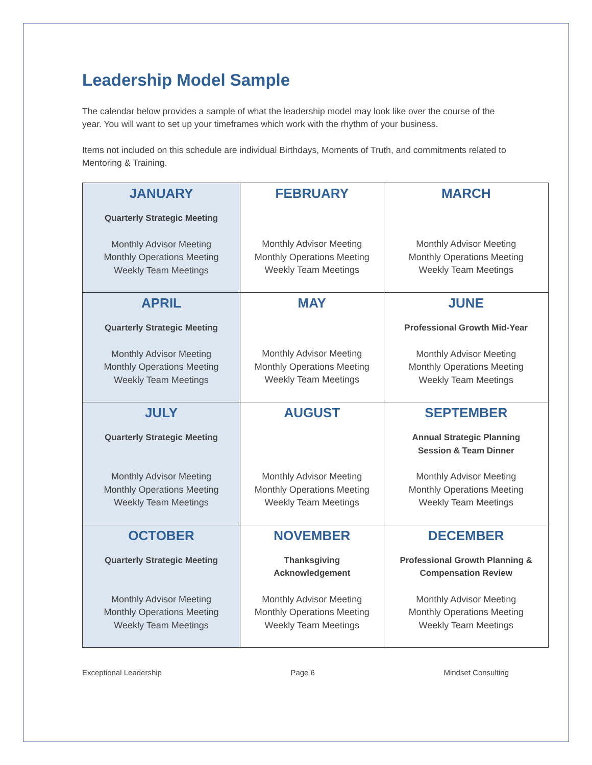Leadership Model Sample
The calendar below provides a sample of what the leadership model may look like over the course of the year. You will want to set up your timeframes which work with the rhythm of your business.
Items not included on this schedule are individual Birthdays, Moments of Truth, and commitments related to Mentoring & Training.
| JANUARY Quarterly Strategic Meeting Monthly Advisor Meeting Monthly Operations Meeting Weekly Team Meetings | FEBRUARY Monthly Advisor Meeting Monthly Operations Meeting Weekly Team Meetings | MARCH Monthly Advisor Meeting Monthly Operations Meeting Weekly Team Meetings |
| APRIL Quarterly Strategic Meeting Monthly Advisor Meeting Monthly Operations Meeting Weekly Team Meetings | MAY Monthly Advisor Meeting Monthly Operations Meeting Weekly Team Meetings | JUNE Professional Growth Mid-Year Monthly Advisor Meeting Monthly Operations Meeting Weekly Team Meetings |
| JULY Quarterly Strategic Meeting Monthly Advisor Meeting Monthly Operations Meeting Weekly Team Meetings | AUGUST Monthly Advisor Meeting Monthly Operations Meeting Weekly Team Meetings | SEPTEMBER Annual Strategic Planning Session & Team Dinner Monthly Advisor Meeting Monthly Operations Meeting Weekly Team Meetings |
| OCTOBER Quarterly Strategic Meeting Monthly Advisor Meeting Monthly Operations Meeting Weekly Team Meetings | NOVEMBER Thanksgiving Acknowledgement Monthly Advisor Meeting Monthly Operations Meeting Weekly Team Meetings | DECEMBER Professional Growth Planning & Compensation Review Monthly Advisor Meeting Monthly Operations Meeting Weekly Team Meetings |
Exceptional Leadership Page 6 Mindset Consulting